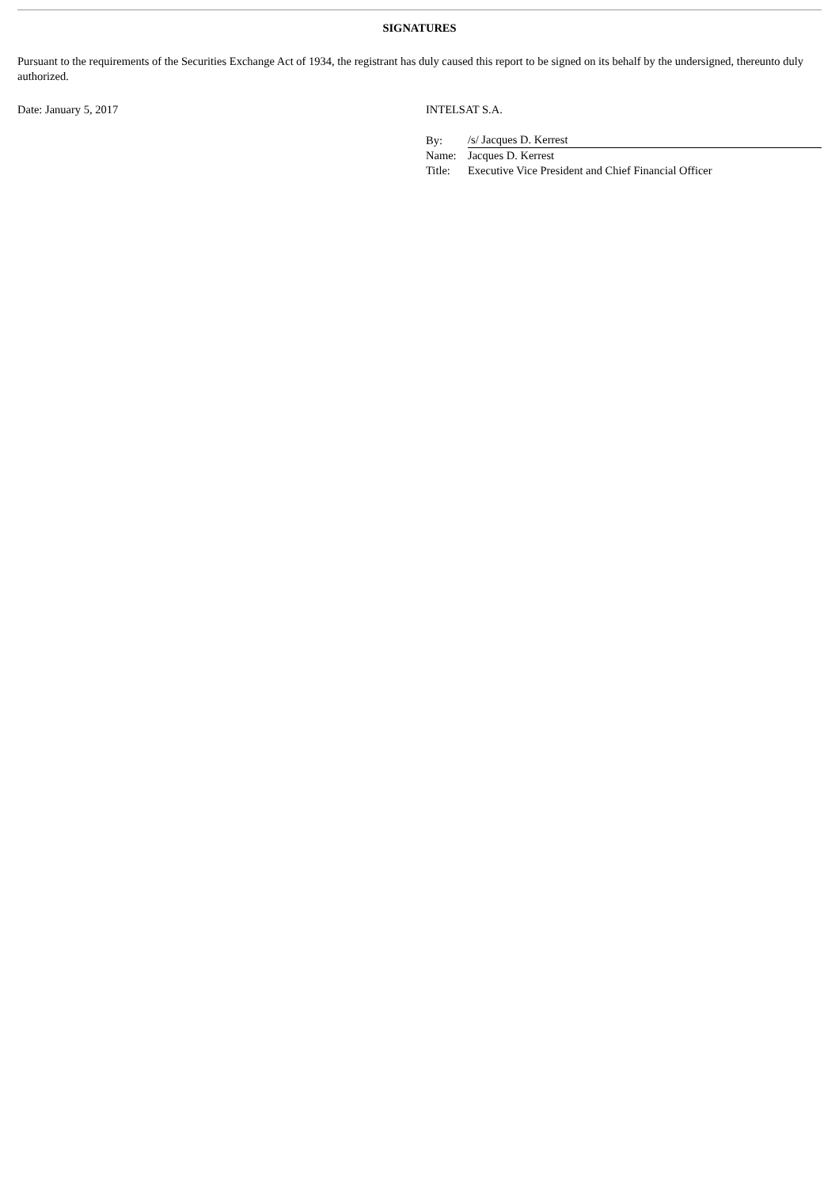SIGNATURES
Pursuant to the requirements of the Securities Exchange Act of 1934, the registrant has duly caused this report to be signed on its behalf by the undersigned, thereunto duly authorized.
Date: January 5, 2017 INTELSAT S.A.
| By: | /s/ Jacques D. Kerrest |
| Name: | Jacques D. Kerrest |
| Title: | Executive Vice President and Chief Financial Officer |